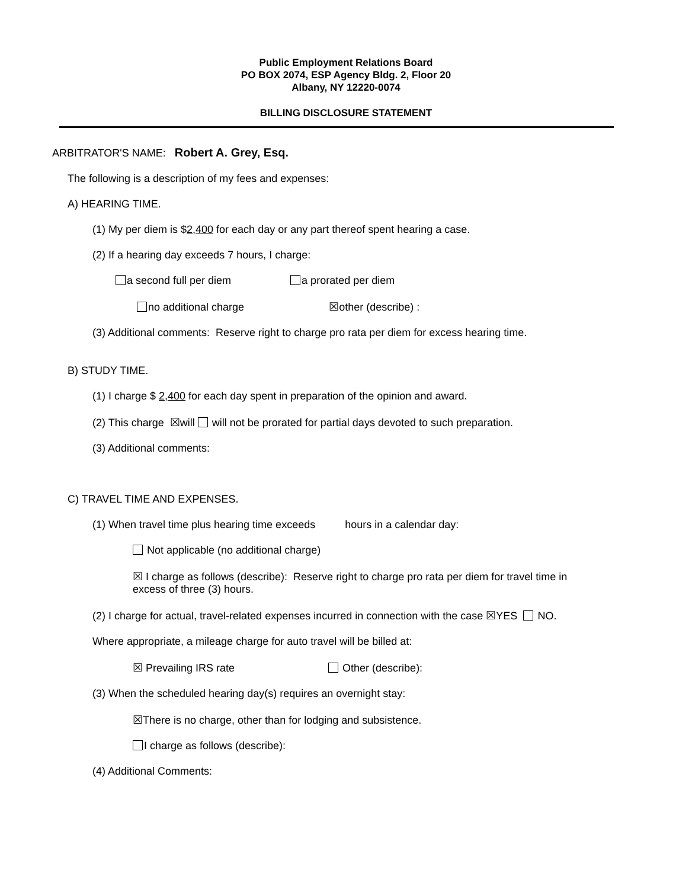Public Employment Relations Board
PO BOX 2074, ESP Agency Bldg. 2, Floor 20
Albany, NY 12220-0074
BILLING DISCLOSURE STATEMENT
ARBITRATOR'S NAME: Robert A. Grey, Esq.
The following is a description of my fees and expenses:
A) HEARING TIME.
(1) My per diem is $2,400 for each day or any part thereof spent hearing a case.
(2) If a hearing day exceeds 7 hours, I charge:
a second full per diem a prorated per diem
no additional charge ☒other (describe) :
(3) Additional comments: Reserve right to charge pro rata per diem for excess hearing time.
B) STUDY TIME.
(1) I charge $ 2,400 for each day spent in preparation of the opinion and award.
(2) This charge ☒will will not be prorated for partial days devoted to such preparation.
(3) Additional comments:
C) TRAVEL TIME AND EXPENSES.
(1) When travel time plus hearing time exceeds hours in a calendar day:
Not applicable (no additional charge)
☒ I charge as follows (describe): Reserve right to charge pro rata per diem for travel time in excess of three (3) hours.
(2) I charge for actual, travel-related expenses incurred in connection with the case ☒YES NO.
Where appropriate, a mileage charge for auto travel will be billed at:
☒ Prevailing IRS rate Other (describe):
(3) When the scheduled hearing day(s) requires an overnight stay:
☒There is no charge, other than for lodging and subsistence.
I charge as follows (describe):
(4) Additional Comments: